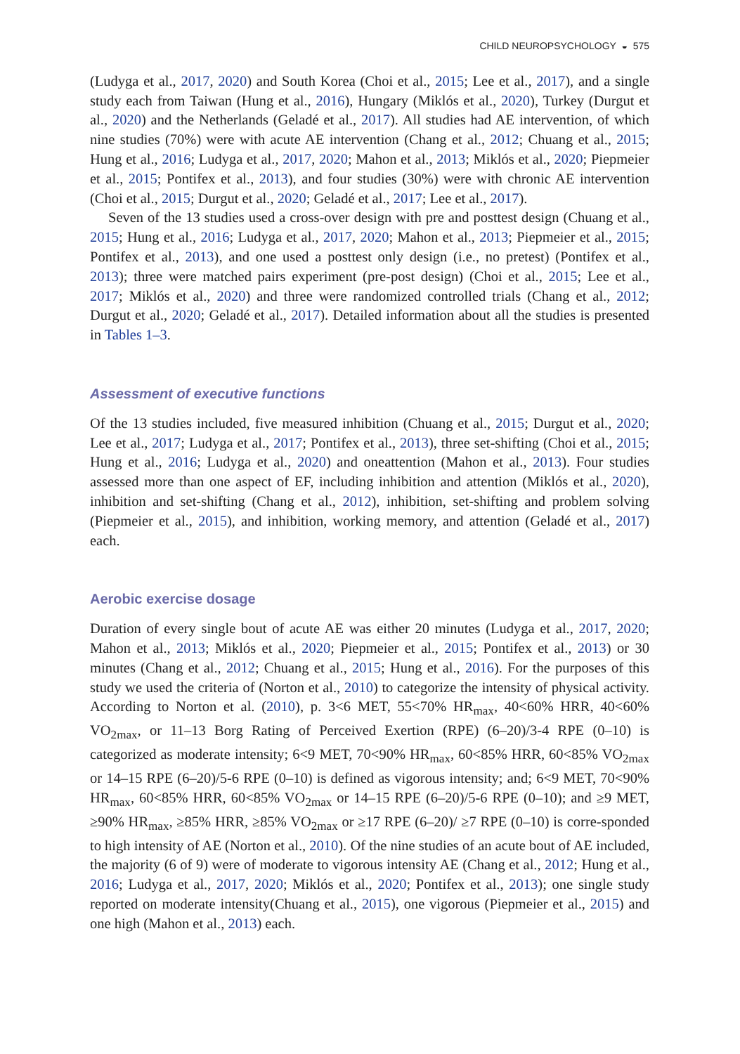CHILD NEUROPSYCHOLOGY ◒ 575
(Ludyga et al., 2017, 2020) and South Korea (Choi et al., 2015; Lee et al., 2017), and a single study each from Taiwan (Hung et al., 2016), Hungary (Miklós et al., 2020), Turkey (Durgut et al., 2020) and the Netherlands (Geladé et al., 2017). All studies had AE intervention, of which nine studies (70%) were with acute AE intervention (Chang et al., 2012; Chuang et al., 2015; Hung et al., 2016; Ludyga et al., 2017, 2020; Mahon et al., 2013; Miklós et al., 2020; Piepmeier et al., 2015; Pontifex et al., 2013), and four studies (30%) were with chronic AE intervention (Choi et al., 2015; Durgut et al., 2020; Geladé et al., 2017; Lee et al., 2017).
Seven of the 13 studies used a cross-over design with pre and posttest design (Chuang et al., 2015; Hung et al., 2016; Ludyga et al., 2017, 2020; Mahon et al., 2013; Piepmeier et al., 2015; Pontifex et al., 2013), and one used a posttest only design (i.e., no pretest) (Pontifex et al., 2013); three were matched pairs experiment (pre-post design) (Choi et al., 2015; Lee et al., 2017; Miklós et al., 2020) and three were randomized controlled trials (Chang et al., 2012; Durgut et al., 2020; Geladé et al., 2017). Detailed information about all the studies is presented in Tables 1–3.
Assessment of executive functions
Of the 13 studies included, five measured inhibition (Chuang et al., 2015; Durgut et al., 2020; Lee et al., 2017; Ludyga et al., 2017; Pontifex et al., 2013), three set-shifting (Choi et al., 2015; Hung et al., 2016; Ludyga et al., 2020) and oneattention (Mahon et al., 2013). Four studies assessed more than one aspect of EF, including inhibition and attention (Miklós et al., 2020), inhibition and set-shifting (Chang et al., 2012), inhibition, set-shifting and problem solving (Piepmeier et al., 2015), and inhibition, working memory, and attention (Geladé et al., 2017) each.
Aerobic exercise dosage
Duration of every single bout of acute AE was either 20 minutes (Ludyga et al., 2017, 2020; Mahon et al., 2013; Miklós et al., 2020; Piepmeier et al., 2015; Pontifex et al., 2013) or 30 minutes (Chang et al., 2012; Chuang et al., 2015; Hung et al., 2016). For the purposes of this study we used the criteria of (Norton et al., 2010) to categorize the intensity of physical activity. According to Norton et al. (2010), p. 3<6 MET, 55<70% HR<sub>max</sub>, 40<60% HRR, 40<60% VO<sub>2max</sub>, or 11–13 Borg Rating of Perceived Exertion (RPE) (6–20)/3-4 RPE (0–10) is categorized as moderate intensity; 6<9 MET, 70<90% HR<sub>max</sub>, 60<85% HRR, 60<85% VO<sub>2max</sub> or 14–15 RPE (6–20)/5-6 RPE (0–10) is defined as vigorous intensity; and; 6<9 MET, 70<90% HR<sub>max</sub>, 60<85% HRR, 60<85% VO<sub>2max</sub> or 14–15 RPE (6–20)/5-6 RPE (0–10); and ≥9 MET, ≥90% HR<sub>max</sub>, ≥85% HRR, ≥85% VO<sub>2max</sub> or ≥17 RPE (6–20)/ ≥7 RPE (0–10) is corre-sponded to high intensity of AE (Norton et al., 2010). Of the nine studies of an acute bout of AE included, the majority (6 of 9) were of moderate to vigorous intensity AE (Chang et al., 2012; Hung et al., 2016; Ludyga et al., 2017, 2020; Miklós et al., 2020; Pontifex et al., 2013); one single study reported on moderate intensity(Chuang et al., 2015), one vigorous (Piepmeier et al., 2015) and one high (Mahon et al., 2013) each.